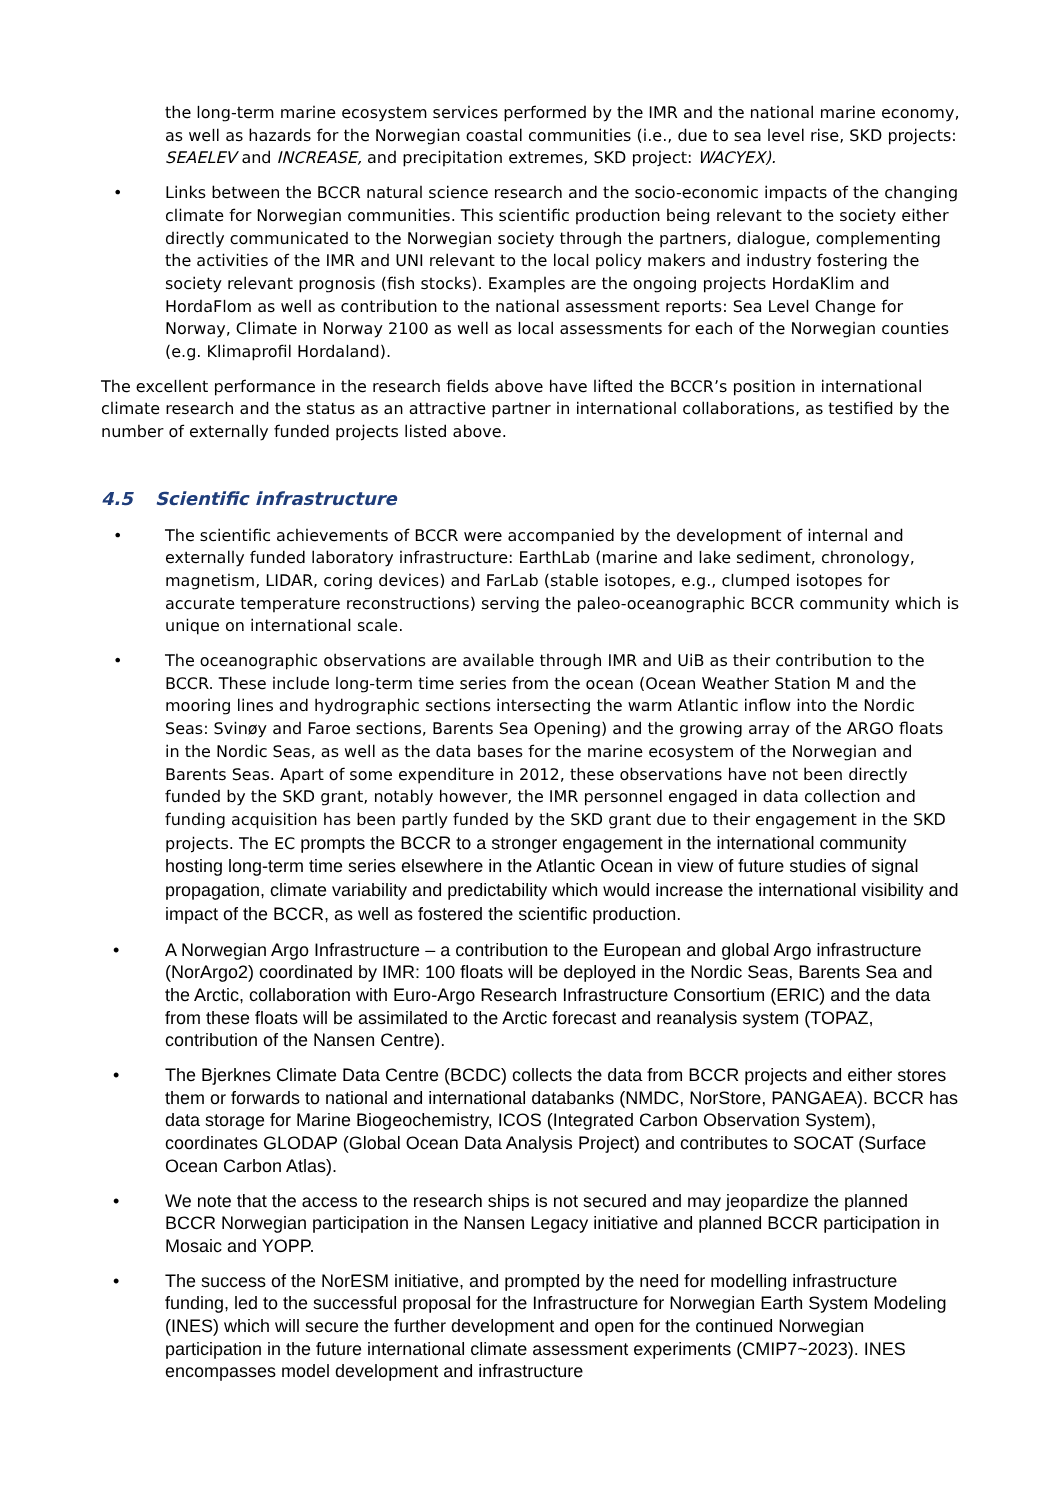the long-term marine ecosystem services performed by the IMR and the national marine economy, as well as hazards for the Norwegian coastal communities (i.e., due to sea level rise, SKD projects: SEAELEV and INCREASE, and precipitation extremes, SKD project: WACYEX).
• Links between the BCCR natural science research and the socio-economic impacts of the changing climate for Norwegian communities. This scientific production being relevant to the society either directly communicated to the Norwegian society through the partners, dialogue, complementing the activities of the IMR and UNI relevant to the local policy makers and industry fostering the society relevant prognosis (fish stocks). Examples are the ongoing projects HordaKlim and HordaFlom as well as contribution to the national assessment reports: Sea Level Change for Norway, Climate in Norway 2100 as well as local assessments for each of the Norwegian counties (e.g. Klimaprofil Hordaland).
The excellent performance in the research fields above have lifted the BCCR’s position in international climate research and the status as an attractive partner in international collaborations, as testified by the number of externally funded projects listed above.
4.5 Scientific infrastructure
• The scientific achievements of BCCR were accompanied by the development of internal and externally funded laboratory infrastructure: EarthLab (marine and lake sediment, chronology, magnetism, LIDAR, coring devices) and FarLab (stable isotopes, e.g., clumped isotopes for accurate temperature reconstructions) serving the paleo-oceanographic BCCR community which is unique on international scale.
• The oceanographic observations are available through IMR and UiB as their contribution to the BCCR. These include long-term time series from the ocean (Ocean Weather Station M and the mooring lines and hydrographic sections intersecting the warm Atlantic inflow into the Nordic Seas: Svinøy and Faroe sections, Barents Sea Opening) and the growing array of the ARGO floats in the Nordic Seas, as well as the data bases for the marine ecosystem of the Norwegian and Barents Seas. Apart of some expenditure in 2012, these observations have not been directly funded by the SKD grant, notably however, the IMR personnel engaged in data collection and funding acquisition has been partly funded by the SKD grant due to their engagement in the SKD projects. The EC prompts the BCCR to a stronger engagement in the international community hosting long-term time series elsewhere in the Atlantic Ocean in view of future studies of signal propagation, climate variability and predictability which would increase the international visibility and impact of the BCCR, as well as fostered the scientific production.
• A Norwegian Argo Infrastructure – a contribution to the European and global Argo infrastructure (NorArgo2) coordinated by IMR: 100 floats will be deployed in the Nordic Seas, Barents Sea and the Arctic, collaboration with Euro-Argo Research Infrastructure Consortium (ERIC) and the data from these floats will be assimilated to the Arctic forecast and reanalysis system (TOPAZ, contribution of the Nansen Centre).
• The Bjerknes Climate Data Centre (BCDC) collects the data from BCCR projects and either stores them or forwards to national and international databanks (NMDC, NorStore, PANGAEA). BCCR has data storage for Marine Biogeochemistry, ICOS (Integrated Carbon Observation System), coordinates GLODAP (Global Ocean Data Analysis Project) and contributes to SOCAT (Surface Ocean Carbon Atlas).
• We note that the access to the research ships is not secured and may jeopardize the planned BCCR Norwegian participation in the Nansen Legacy initiative and planned BCCR participation in Mosaic and YOPP.
• The success of the NorESM initiative, and prompted by the need for modelling infrastructure funding, led to the successful proposal for the Infrastructure for Norwegian Earth System Modeling (INES) which will secure the further development and open for the continued Norwegian participation in the future international climate assessment experiments (CMIP7~2023). INES encompasses model development and infrastructure